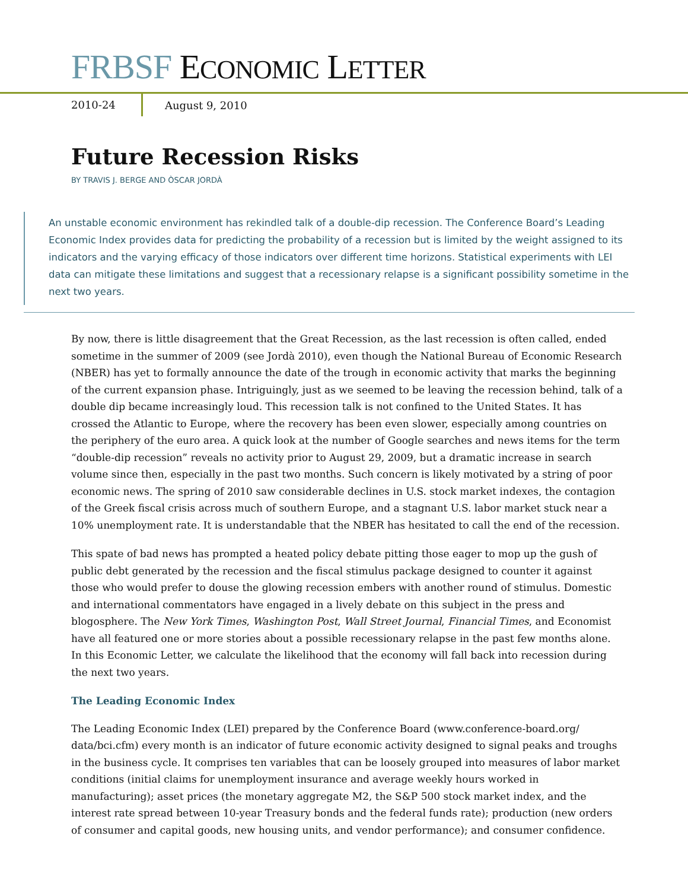FRBSF ECONOMIC LETTER
2010-24
August 9, 2010
Future Recession Risks
BY TRAVIS J. BERGE AND ÒSCAR JORDÀ
An unstable economic environment has rekindled talk of a double-dip recession. The Conference Board’s Leading Economic Index provides data for predicting the probability of a recession but is limited by the weight assigned to its indicators and the varying efficacy of those indicators over different time horizons. Statistical experiments with LEI data can mitigate these limitations and suggest that a recessionary relapse is a significant possibility sometime in the next two years.
By now, there is little disagreement that the Great Recession, as the last recession is often called, ended sometime in the summer of 2009 (see Jordà 2010), even though the National Bureau of Economic Research (NBER) has yet to formally announce the date of the trough in economic activity that marks the beginning of the current expansion phase. Intriguingly, just as we seemed to be leaving the recession behind, talk of a double dip became increasingly loud. This recession talk is not confined to the United States. It has crossed the Atlantic to Europe, where the recovery has been even slower, especially among countries on the periphery of the euro area. A quick look at the number of Google searches and news items for the term “double-dip recession” reveals no activity prior to August 29, 2009, but a dramatic increase in search volume since then, especially in the past two months. Such concern is likely motivated by a string of poor economic news. The spring of 2010 saw considerable declines in U.S. stock market indexes, the contagion of the Greek fiscal crisis across much of southern Europe, and a stagnant U.S. labor market stuck near a 10% unemployment rate. It is understandable that the NBER has hesitated to call the end of the recession.
This spate of bad news has prompted a heated policy debate pitting those eager to mop up the gush of public debt generated by the recession and the fiscal stimulus package designed to counter it against those who would prefer to douse the glowing recession embers with another round of stimulus. Domestic and international commentators have engaged in a lively debate on this subject in the press and blogosphere. The New York Times, Washington Post, Wall Street Journal, Financial Times, and Economist have all featured one or more stories about a possible recessionary relapse in the past few months alone. In this Economic Letter, we calculate the likelihood that the economy will fall back into recession during the next two years.
The Leading Economic Index
The Leading Economic Index (LEI) prepared by the Conference Board (www.conference-board.org/ data/bci.cfm) every month is an indicator of future economic activity designed to signal peaks and troughs in the business cycle. It comprises ten variables that can be loosely grouped into measures of labor market conditions (initial claims for unemployment insurance and average weekly hours worked in manufacturing); asset prices (the monetary aggregate M2, the S&P 500 stock market index, and the interest rate spread between 10-year Treasury bonds and the federal funds rate); production (new orders of consumer and capital goods, new housing units, and vendor performance); and consumer confidence.